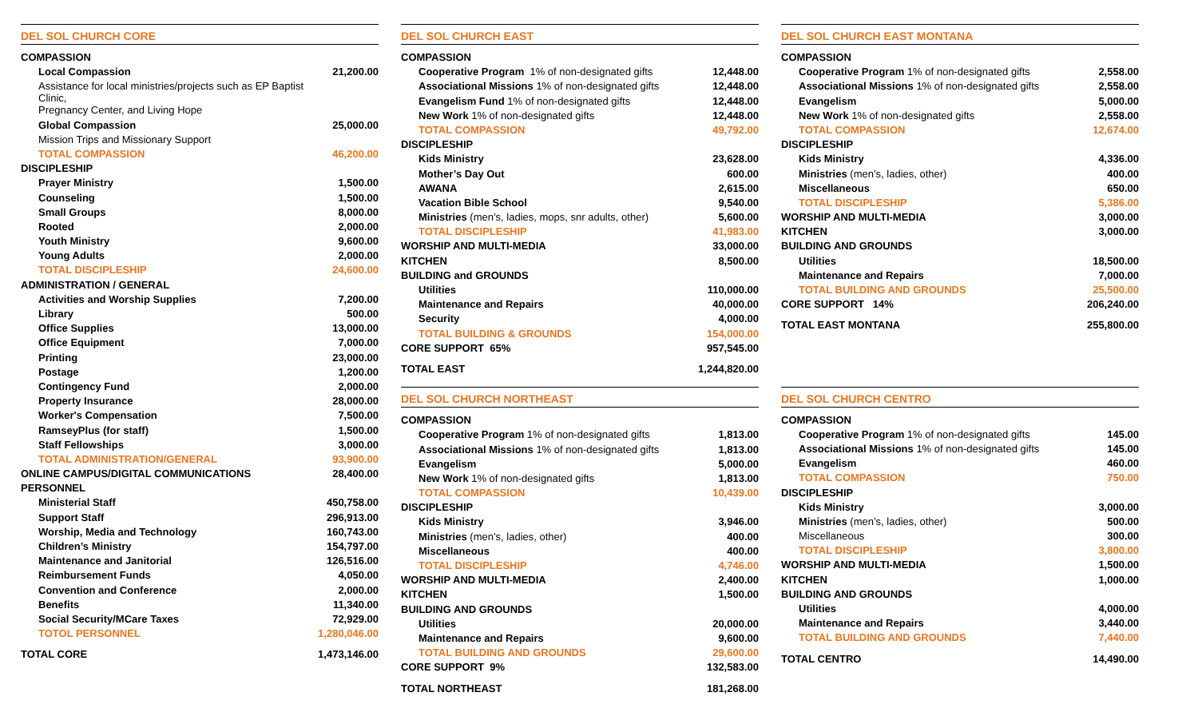DEL SOL CHURCH CORE
| COMPASSION | |
| Local Compassion | 21,200.00 |
| Assistance for local ministries/projects such as EP Baptist Clinic, | |
| Pregnancy Center, and Living Hope | |
| Global Compassion | 25,000.00 |
| Mission Trips and Missionary Support | |
| TOTAL COMPASSION | 46,200.00 |
| DISCIPLESHIP | |
| Prayer Ministry | 1,500.00 |
| Counseling | 1,500.00 |
| Small Groups | 8,000.00 |
| Rooted | 2,000.00 |
| Youth Ministry | 9,600.00 |
| Young Adults | 2,000.00 |
| TOTAL DISCIPLESHIP | 24,600.00 |
| ADMINISTRATION / GENERAL | |
| Activities and Worship Supplies | 7,200.00 |
| Library | 500.00 |
| Office Supplies | 13,000.00 |
| Office Equipment | 7,000.00 |
| Printing | 23,000.00 |
| Postage | 1,200.00 |
| Contingency Fund | 2,000.00 |
| Property Insurance | 28,000.00 |
| Worker's Compensation | 7,500.00 |
| RamseyPlus (for staff) | 1,500.00 |
| Staff Fellowships | 3,000.00 |
| TOTAL ADMINISTRATION/GENERAL | 93,900.00 |
| ONLINE CAMPUS/DIGITAL COMMUNICATIONS | 28,400.00 |
| PERSONNEL | |
| Ministerial Staff | 450,758.00 |
| Support Staff | 296,913.00 |
| Worship, Media and Technology | 160,743.00 |
| Children’s Ministry | 154,797.00 |
| Maintenance and Janitorial | 126,516.00 |
| Reimbursement Funds | 4,050.00 |
| Convention and Conference | 2,000.00 |
| Benefits | 11,340.00 |
| Social Security/MCare Taxes | 72,929.00 |
| TOTOL PERSONNEL | 1,280,046.00 |
| TOTAL CORE | 1,473,146.00 |
DEL SOL CHURCH EAST
| COMPASSION | |
| Cooperative Program 1% of non-designated gifts | 12,448.00 |
| Associational Missions 1% of non-designated gifts | 12,448.00 |
| Evangelism Fund 1% of non-designated gifts | 12,448.00 |
| New Work 1% of non-designated gifts | 12,448.00 |
| TOTAL COMPASSION | 49,792.00 |
| DISCIPLESHIP | |
| Kids Ministry | 23,628.00 |
| Mother’s Day Out | 600.00 |
| AWANA | 2,615.00 |
| Vacation Bible School | 9,540.00 |
| Ministries (men’s, ladies, mops, snr adults, other) | 5,600.00 |
| TOTAL DISCIPLESHIP | 41,983.00 |
| WORSHIP AND MULTI-MEDIA | 33,000.00 |
| KITCHEN | 8,500.00 |
| BUILDING and GROUNDS | |
| Utilities | 110,000.00 |
| Maintenance and Repairs | 40,000.00 |
| Security | 4,000.00 |
| TOTAL BUILDING & GROUNDS | 154,000.00 |
| CORE SUPPORT 65% | 957,545.00 |
| TOTAL EAST | 1,244,820.00 |
DEL SOL CHURCH NORTHEAST
| COMPASSION | |
| Cooperative Program 1% of non-designated gifts | 1,813.00 |
| Associational Missions 1% of non-designated gifts | 1,813.00 |
| Evangelism | 5,000.00 |
| New Work 1% of non-designated gifts | 1,813.00 |
| TOTAL COMPASSION | 10,439.00 |
| DISCIPLESHIP | |
| Kids Ministry | 3,946.00 |
| Ministries (men’s, ladies, other) | 400.00 |
| Miscellaneous | 400.00 |
| TOTAL DISCIPLESHIP | 4,746.00 |
| WORSHIP AND MULTI-MEDIA | 2,400.00 |
| KITCHEN | 1,500.00 |
| BUILDING AND GROUNDS | |
| Utilities | 20,000.00 |
| Maintenance and Repairs | 9,600.00 |
| TOTAL BUILDING AND GROUNDS | 29,600.00 |
| CORE SUPPORT 9% | 132,583.00 |
| TOTAL NORTHEAST | 181,268.00 |
DEL SOL CHURCH EAST MONTANA
| COMPASSION | |
| Cooperative Program 1% of non-designated gifts | 2,558.00 |
| Associational Missions 1% of non-designated gifts | 2,558.00 |
| Evangelism | 5,000.00 |
| New Work 1% of non-designated gifts | 2,558.00 |
| TOTAL COMPASSION | 12,674.00 |
| DISCIPLESHIP | |
| Kids Ministry | 4,336.00 |
| Ministries (men’s, ladies, other) | 400.00 |
| Miscellaneous | 650.00 |
| TOTAL DISCIPLESHIP | 5,386.00 |
| WORSHIP AND MULTI-MEDIA | 3,000.00 |
| KITCHEN | 3,000.00 |
| BUILDING AND GROUNDS | |
| Utilities | 18,500.00 |
| Maintenance and Repairs | 7,000.00 |
| TOTAL BUILDING AND GROUNDS | 25,500.00 |
| CORE SUPPORT 14% | 206,240.00 |
| TOTAL EAST MONTANA | 255,800.00 |
DEL SOL CHURCH CENTRO
| COMPASSION | |
| Cooperative Program 1% of non-designated gifts | 145.00 |
| Associational Missions 1% of non-designated gifts | 145.00 |
| Evangelism | 460.00 |
| TOTAL COMPASSION | 750.00 |
| DISCIPLESHIP | |
| Kids Ministry | 3,000.00 |
| Ministries (men’s, ladies, other) | 500.00 |
| Miscellaneous | 300.00 |
| TOTAL DISCIPLESHIP | 3,800.00 |
| WORSHIP AND MULTI-MEDIA | 1,500.00 |
| KITCHEN | 1,000.00 |
| BUILDING AND GROUNDS | |
| Utilities | 4,000.00 |
| Maintenance and Repairs | 3,440.00 |
| TOTAL BUILDING AND GROUNDS | 7,440.00 |
| TOTAL CENTRO | 14,490.00 |